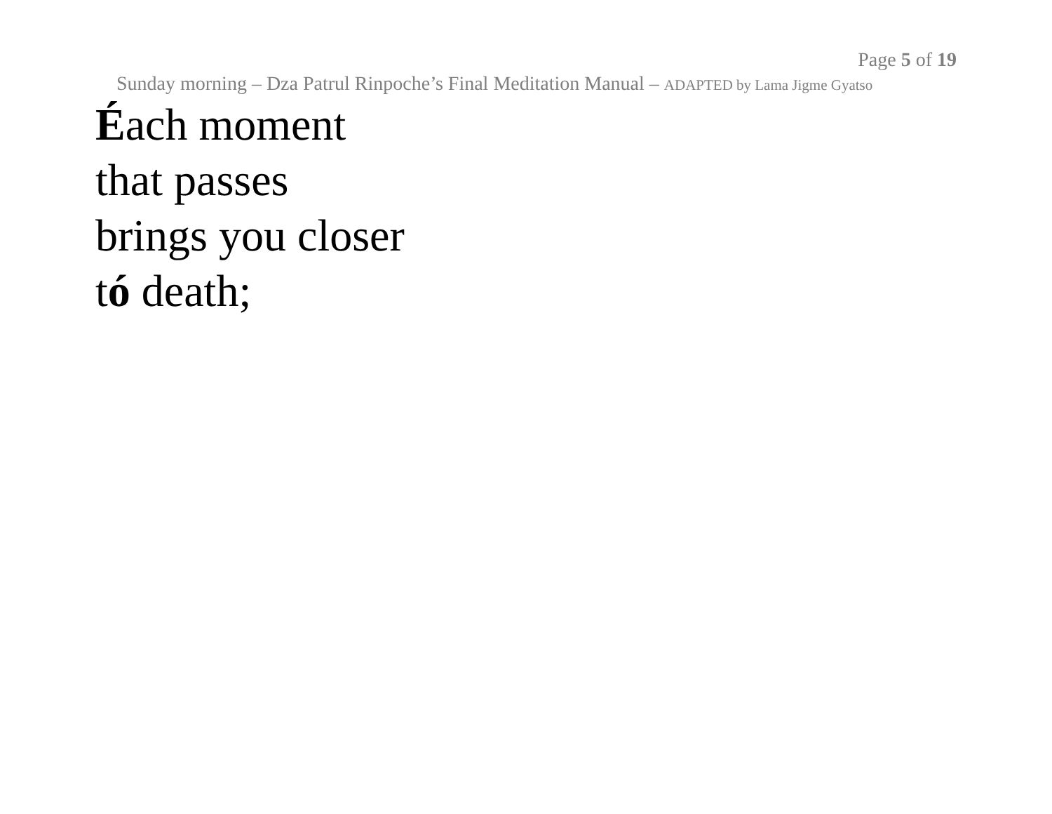Page 5 of 19
Sunday morning – Dza Patrul Rinpoche’s Final Meditation Manual – ADAPTED by Lama Jigme Gyatso
Éach moment
that passes
brings you closer
tó death;